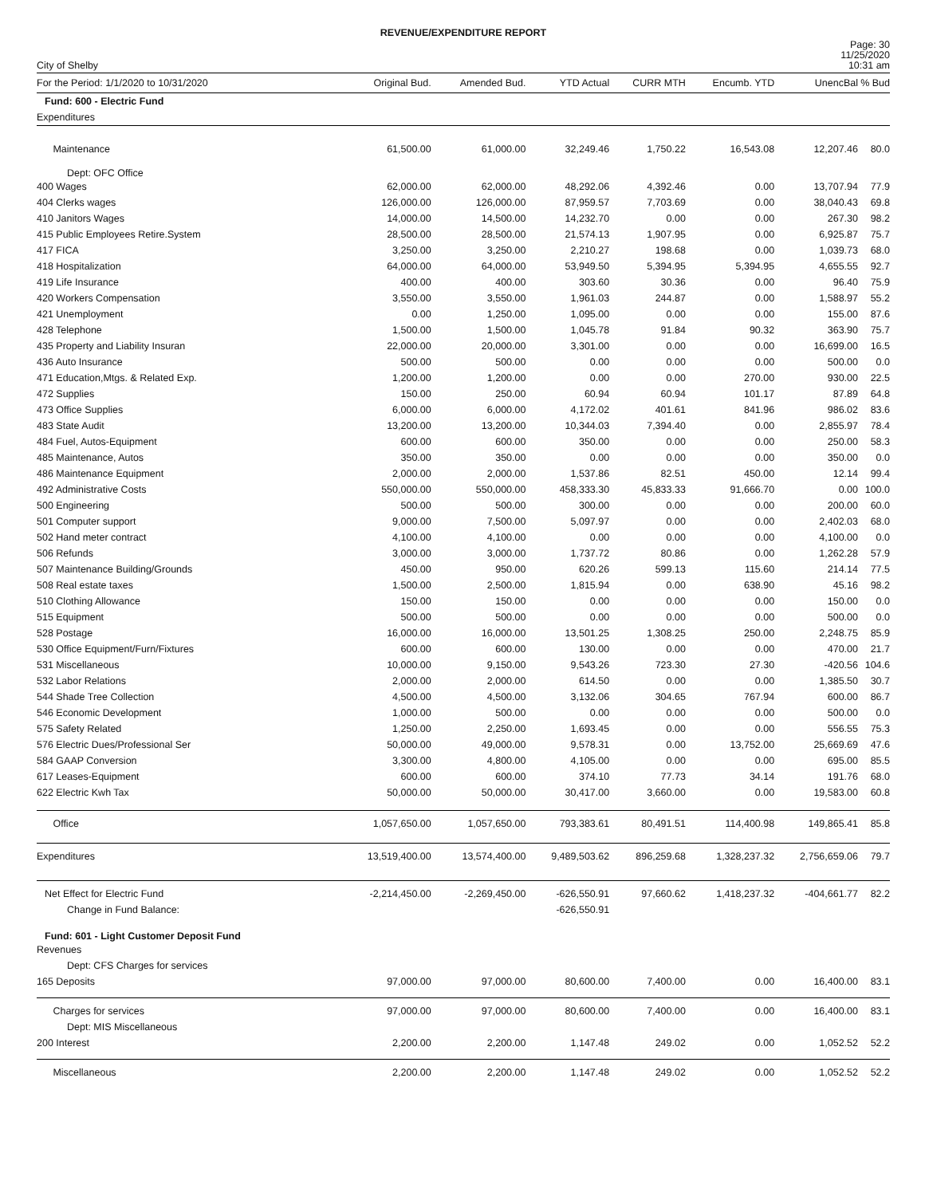REVENUE/EXPENDITURE REPORT
City of Shelby
Page: 30
11/25/2020
10:31 am
| For the Period: 1/1/2020 to 10/31/2020 | Original Bud. | Amended Bud. | YTD Actual | CURR MTH | Encumb. YTD | UnencBal | % Bud |
| --- | --- | --- | --- | --- | --- | --- | --- |
| Fund: 600 - Electric Fund | | | | | | | |
| Expenditures | | | | | | | |
| Maintenance | 61,500.00 | 61,000.00 | 32,249.46 | 1,750.22 | 16,543.08 | 12,207.46 | 80.0 |
| Dept: OFC Office | | | | | | | |
| 400 Wages | 62,000.00 | 62,000.00 | 48,292.06 | 4,392.46 | 0.00 | 13,707.94 | 77.9 |
| 404 Clerks wages | 126,000.00 | 126,000.00 | 87,959.57 | 7,703.69 | 0.00 | 38,040.43 | 69.8 |
| 410 Janitors Wages | 14,000.00 | 14,500.00 | 14,232.70 | 0.00 | 0.00 | 267.30 | 98.2 |
| 415 Public Employees Retire.System | 28,500.00 | 28,500.00 | 21,574.13 | 1,907.95 | 0.00 | 6,925.87 | 75.7 |
| 417 FICA | 3,250.00 | 3,250.00 | 2,210.27 | 198.68 | 0.00 | 1,039.73 | 68.0 |
| 418 Hospitalization | 64,000.00 | 64,000.00 | 53,949.50 | 5,394.95 | 5,394.95 | 4,655.55 | 92.7 |
| 419 Life Insurance | 400.00 | 400.00 | 303.60 | 30.36 | 0.00 | 96.40 | 75.9 |
| 420 Workers Compensation | 3,550.00 | 3,550.00 | 1,961.03 | 244.87 | 0.00 | 1,588.97 | 55.2 |
| 421 Unemployment | 0.00 | 1,250.00 | 1,095.00 | 0.00 | 0.00 | 155.00 | 87.6 |
| 428 Telephone | 1,500.00 | 1,500.00 | 1,045.78 | 91.84 | 90.32 | 363.90 | 75.7 |
| 435 Property and Liability Insuran | 22,000.00 | 20,000.00 | 3,301.00 | 0.00 | 0.00 | 16,699.00 | 16.5 |
| 436 Auto Insurance | 500.00 | 500.00 | 0.00 | 0.00 | 0.00 | 500.00 | 0.0 |
| 471 Education,Mtgs. & Related Exp. | 1,200.00 | 1,200.00 | 0.00 | 0.00 | 270.00 | 930.00 | 22.5 |
| 472 Supplies | 150.00 | 250.00 | 60.94 | 60.94 | 101.17 | 87.89 | 64.8 |
| 473 Office Supplies | 6,000.00 | 6,000.00 | 4,172.02 | 401.61 | 841.96 | 986.02 | 83.6 |
| 483 State Audit | 13,200.00 | 13,200.00 | 10,344.03 | 7,394.40 | 0.00 | 2,855.97 | 78.4 |
| 484 Fuel, Autos-Equipment | 600.00 | 600.00 | 350.00 | 0.00 | 0.00 | 250.00 | 58.3 |
| 485 Maintenance, Autos | 350.00 | 350.00 | 0.00 | 0.00 | 0.00 | 350.00 | 0.0 |
| 486 Maintenance Equipment | 2,000.00 | 2,000.00 | 1,537.86 | 82.51 | 450.00 | 12.14 | 99.4 |
| 492 Administrative Costs | 550,000.00 | 550,000.00 | 458,333.30 | 45,833.33 | 91,666.70 | 0.00 | 100.0 |
| 500 Engineering | 500.00 | 500.00 | 300.00 | 0.00 | 0.00 | 200.00 | 60.0 |
| 501 Computer support | 9,000.00 | 7,500.00 | 5,097.97 | 0.00 | 0.00 | 2,402.03 | 68.0 |
| 502 Hand meter contract | 4,100.00 | 4,100.00 | 0.00 | 0.00 | 0.00 | 4,100.00 | 0.0 |
| 506 Refunds | 3,000.00 | 3,000.00 | 1,737.72 | 80.86 | 0.00 | 1,262.28 | 57.9 |
| 507 Maintenance Building/Grounds | 450.00 | 950.00 | 620.26 | 599.13 | 115.60 | 214.14 | 77.5 |
| 508 Real estate taxes | 1,500.00 | 2,500.00 | 1,815.94 | 0.00 | 638.90 | 45.16 | 98.2 |
| 510 Clothing Allowance | 150.00 | 150.00 | 0.00 | 0.00 | 0.00 | 150.00 | 0.0 |
| 515 Equipment | 500.00 | 500.00 | 0.00 | 0.00 | 0.00 | 500.00 | 0.0 |
| 528 Postage | 16,000.00 | 16,000.00 | 13,501.25 | 1,308.25 | 250.00 | 2,248.75 | 85.9 |
| 530 Office Equipment/Furn/Fixtures | 600.00 | 600.00 | 130.00 | 0.00 | 0.00 | 470.00 | 21.7 |
| 531 Miscellaneous | 10,000.00 | 9,150.00 | 9,543.26 | 723.30 | 27.30 | -420.56 | 104.6 |
| 532 Labor Relations | 2,000.00 | 2,000.00 | 614.50 | 0.00 | 0.00 | 1,385.50 | 30.7 |
| 544 Shade Tree Collection | 4,500.00 | 4,500.00 | 3,132.06 | 304.65 | 767.94 | 600.00 | 86.7 |
| 546 Economic Development | 1,000.00 | 500.00 | 0.00 | 0.00 | 0.00 | 500.00 | 0.0 |
| 575 Safety Related | 1,250.00 | 2,250.00 | 1,693.45 | 0.00 | 0.00 | 556.55 | 75.3 |
| 576 Electric Dues/Professional Ser | 50,000.00 | 49,000.00 | 9,578.31 | 0.00 | 13,752.00 | 25,669.69 | 47.6 |
| 584 GAAP Conversion | 3,300.00 | 4,800.00 | 4,105.00 | 0.00 | 0.00 | 695.00 | 85.5 |
| 617 Leases-Equipment | 600.00 | 600.00 | 374.10 | 77.73 | 34.14 | 191.76 | 68.0 |
| 622 Electric Kwh Tax | 50,000.00 | 50,000.00 | 30,417.00 | 3,660.00 | 0.00 | 19,583.00 | 60.8 |
| Office | 1,057,650.00 | 1,057,650.00 | 793,383.61 | 80,491.51 | 114,400.98 | 149,865.41 | 85.8 |
| Expenditures | 13,519,400.00 | 13,574,400.00 | 9,489,503.62 | 896,259.68 | 1,328,237.32 | 2,756,659.06 | 79.7 |
| Net Effect for Electric Fund | -2,214,450.00 | -2,269,450.00 | -626,550.91 | 97,660.62 | 1,418,237.32 | -404,661.77 | 82.2 |
| Change in Fund Balance: | | | -626,550.91 | | | | |
| Fund: 601 - Light Customer Deposit Fund | | | | | | | |
| Revenues | | | | | | | |
| Dept: CFS Charges for services | | | | | | | |
| 165 Deposits | 97,000.00 | 97,000.00 | 80,600.00 | 7,400.00 | 0.00 | 16,400.00 | 83.1 |
| Charges for services | 97,000.00 | 97,000.00 | 80,600.00 | 7,400.00 | 0.00 | 16,400.00 | 83.1 |
| Dept: MIS Miscellaneous | | | | | | | |
| 200 Interest | 2,200.00 | 2,200.00 | 1,147.48 | 249.02 | 0.00 | 1,052.52 | 52.2 |
| Miscellaneous | 2,200.00 | 2,200.00 | 1,147.48 | 249.02 | 0.00 | 1,052.52 | 52.2 |